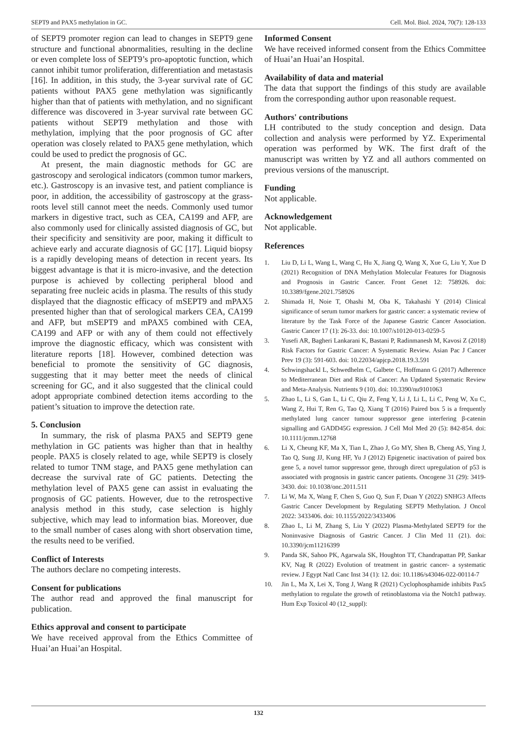SEPT9 and PAX5 methylation in GC. Cell. Mol. Biol. 2024, 70(7): 128-133
of SEPT9 promoter region can lead to changes in SEPT9 gene structure and functional abnormalities, resulting in the decline or even complete loss of SEPT9’s pro-apoptotic function, which cannot inhibit tumor proliferation, differentiation and metastasis [16]. In addition, in this study, the 3-year survival rate of GC patients without PAX5 gene methylation was significantly higher than that of patients with methylation, and no significant difference was discovered in 3-year survival rate between GC patients without SEPT9 methylation and those with methylation, implying that the poor prognosis of GC after operation was closely related to PAX5 gene methylation, which could be used to predict the prognosis of GC.
At present, the main diagnostic methods for GC are gastroscopy and serological indicators (common tumor markers, etc.). Gastroscopy is an invasive test, and patient compliance is poor, in addition, the accessibility of gastroscopy at the grass-roots level still cannot meet the needs. Commonly used tumor markers in digestive tract, such as CEA, CA199 and AFP, are also commonly used for clinically assisted diagnosis of GC, but their specificity and sensitivity are poor, making it difficult to achieve early and accurate diagnosis of GC [17]. Liquid biopsy is a rapidly developing means of detection in recent years. Its biggest advantage is that it is micro-invasive, and the detection purpose is achieved by collecting peripheral blood and separating free nucleic acids in plasma. The results of this study displayed that the diagnostic efficacy of mSEPT9 and mPAX5 presented higher than that of serological markers CEA, CA199 and AFP, but mSEPT9 and mPAX5 combined with CEA, CA199 and AFP or with any of them could not effectively improve the diagnostic efficacy, which was consistent with literature reports [18]. However, combined detection was beneficial to promote the sensitivity of GC diagnosis, suggesting that it may better meet the needs of clinical screening for GC, and it also suggested that the clinical could adopt appropriate combined detection items according to the patient’s situation to improve the detection rate.
5. Conclusion
In summary, the risk of plasma PAX5 and SEPT9 gene methylation in GC patients was higher than that in healthy people. PAX5 is closely related to age, while SEPT9 is closely related to tumor TNM stage, and PAX5 gene methylation can decrease the survival rate of GC patients. Detecting the methylation level of PAX5 gene can assist in evaluating the prognosis of GC patients. However, due to the retrospective analysis method in this study, case selection is highly subjective, which may lead to information bias. Moreover, due to the small number of cases along with short observation time, the results need to be verified.
Conflict of Interests
The authors declare no competing interests.
Consent for publications
The author read and approved the final manuscript for publication.
Ethics approval and consent to participate
We have received approval from the Ethics Committee of Huai’an Huai’an Hospital.
Informed Consent
We have received informed consent from the Ethics Committee of Huai’an Huai’an Hospital.
Availability of data and material
The data that support the findings of this study are available from the corresponding author upon reasonable request.
Authors' contributions
LH contributed to the study conception and design. Data collection and analysis were performed by YZ. Experimental operation was performed by WK. The first draft of the manuscript was written by YZ and all authors commented on previous versions of the manuscript.
Funding
Not applicable.
Acknowledgement
Not applicable.
References
1. Liu D, Li L, Wang L, Wang C, Hu X, Jiang Q, Wang X, Xue G, Liu Y, Xue D (2021) Recognition of DNA Methylation Molecular Features for Diagnosis and Prognosis in Gastric Cancer. Front Genet 12: 758926. doi: 10.3389/fgene.2021.758926
2. Shimada H, Noie T, Ohashi M, Oba K, Takahashi Y (2014) Clinical significance of serum tumor markers for gastric cancer: a systematic review of literature by the Task Force of the Japanese Gastric Cancer Association. Gastric Cancer 17 (1): 26-33. doi: 10.1007/s10120-013-0259-5
3. Yusefi AR, Bagheri Lankarani K, Bastani P, Radinmanesh M, Kavosi Z (2018) Risk Factors for Gastric Cancer: A Systematic Review. Asian Pac J Cancer Prev 19 (3): 591-603. doi: 10.22034/apjcp.2018.19.3.591
4. Schwingshackl L, Schwedhelm C, Galbete C, Hoffmann G (2017) Adherence to Mediterranean Diet and Risk of Cancer: An Updated Systematic Review and Meta-Analysis. Nutrients 9 (10). doi: 10.3390/nu9101063
5. Zhao L, Li S, Gan L, Li C, Qiu Z, Feng Y, Li J, Li L, Li C, Peng W, Xu C, Wang Z, Hui T, Ren G, Tao Q, Xiang T (2016) Paired box 5 is a frequently methylated lung cancer tumour suppressor gene interfering β-catenin signalling and GADD45G expression. J Cell Mol Med 20 (5): 842-854. doi: 10.1111/jcmm.12768
6. Li X, Cheung KF, Ma X, Tian L, Zhao J, Go MY, Shen B, Cheng AS, Ying J, Tao Q, Sung JJ, Kung HF, Yu J (2012) Epigenetic inactivation of paired box gene 5, a novel tumor suppressor gene, through direct upregulation of p53 is associated with prognosis in gastric cancer patients. Oncogene 31 (29): 3419-3430. doi: 10.1038/onc.2011.511
7. Li W, Ma X, Wang F, Chen S, Guo Q, Sun F, Duan Y (2022) SNHG3 Affects Gastric Cancer Development by Regulating SEPT9 Methylation. J Oncol 2022: 3433406. doi: 10.1155/2022/3433406
8. Zhao L, Li M, Zhang S, Liu Y (2022) Plasma-Methylated SEPT9 for the Noninvasive Diagnosis of Gastric Cancer. J Clin Med 11 (21). doi: 10.3390/jcm11216399
9. Panda SK, Sahoo PK, Agarwala SK, Houghton TT, Chandrapattan PP, Sankar KV, Nag R (2022) Evolution of treatment in gastric cancer- a systematic review. J Egypt Natl Canc Inst 34 (1): 12. doi: 10.1186/s43046-022-00114-7
10. Jin L, Ma X, Lei X, Tong J, Wang R (2021) Cyclophosphamide inhibits Pax5 methylation to regulate the growth of retinoblastoma via the Notch1 pathway. Hum Exp Toxicol 40 (12_suppl):
132